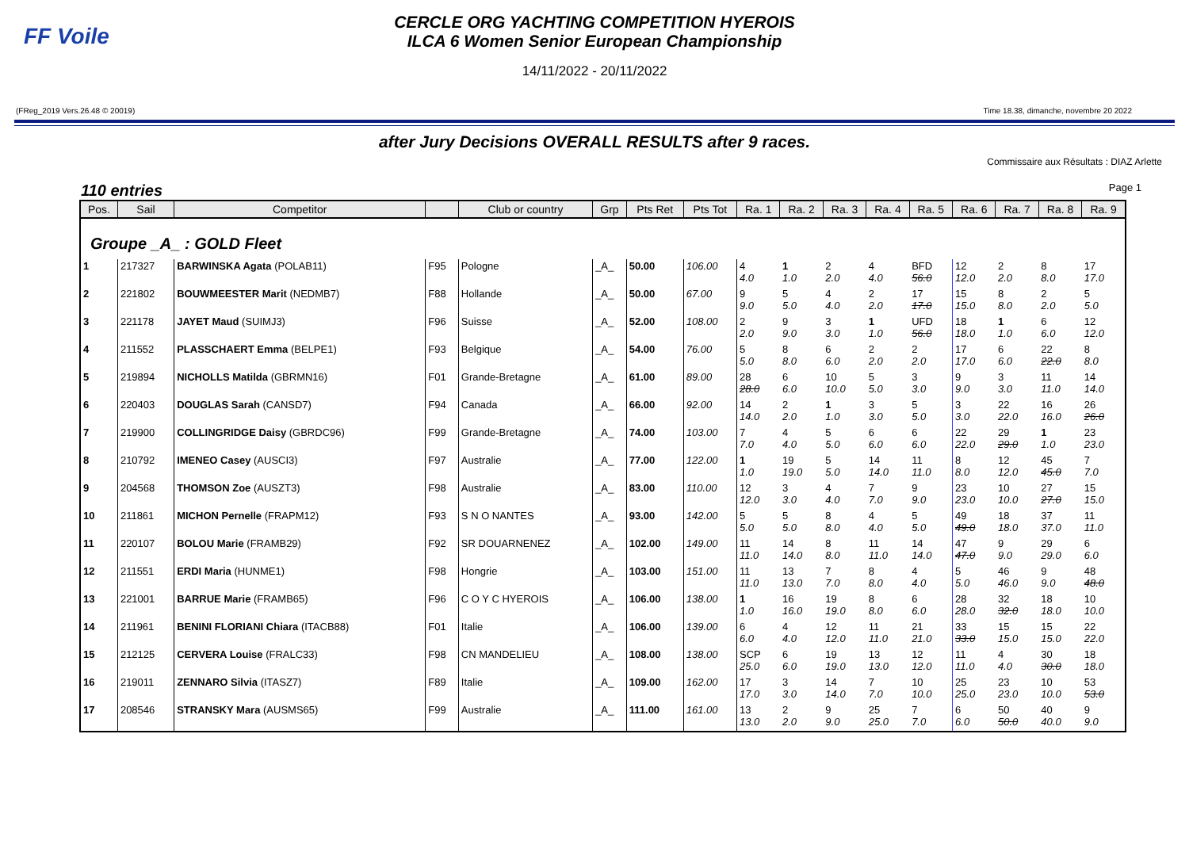FF Voile
CERCLE ORG YACHTING COMPETITION HYEROIS
ILCA 6 Women Senior European Championship
14/11/2022 - 20/11/2022
(FReg_2019 Vers.26.48 © 20019) Time 18.38, dimanche, novembre 20 2022
after Jury Decisions OVERALL RESULTS after 9 races.
Commissaire aux Résultats : DIAZ Arlette
110 entries Page 1
| Pos. | Sail | Competitor | | Club or country | Grp | Pts Ret | Pts Tot | Ra. 1 | Ra. 2 | Ra. 3 | Ra. 4 | Ra. 5 | Ra. 6 | Ra. 7 | Ra. 8 | Ra. 9 |
| --- | --- | --- | --- | --- | --- | --- | --- | --- | --- | --- | --- | --- | --- | --- | --- | --- |
| Groupe _A_ : GOLD Fleet | | | | | | | | | | | | | | | | |
| 1 | 217327 | BARWINSKA Agata (POLAB11) | F95 | Pologne | _A_ | 50.00 | 106.00 | 4 4.0 | 1 1.0 | 2 2.0 | 4 4.0 | BFD 56.0 | 12 12.0 | 2 2.0 | 8 8.0 | 17 17.0 |
| 2 | 221802 | BOUWMEESTER Marit (NEDMB7) | F88 | Hollande | _A_ | 50.00 | 67.00 | 9 9.0 | 5 5.0 | 4 4.0 | 2 2.0 | 17 17.0 | 15 15.0 | 8 8.0 | 2 2.0 | 5 5.0 |
| 3 | 221178 | JAYET Maud (SUIMJ3) | F96 | Suisse | _A_ | 52.00 | 108.00 | 2 2.0 | 9 9.0 | 3 3.0 | 1 1.0 | UFD 56.0 | 18 18.0 | 1 1.0 | 6 6.0 | 12 12.0 |
| 4 | 211552 | PLASSCHAERT Emma (BELPE1) | F93 | Belgique | _A_ | 54.00 | 76.00 | 5 5.0 | 8 8.0 | 6 6.0 | 2 2.0 | 2 2.0 | 17 17.0 | 6 6.0 | 22 22.0 | 8 8.0 |
| 5 | 219894 | NICHOLLS Matilda (GBRMN16) | F01 | Grande-Bretagne | _A_ | 61.00 | 89.00 | 28 28.0 | 6 6.0 | 10 10.0 | 5 5.0 | 3 3.0 | 9 9.0 | 3 3.0 | 11 11.0 | 14 14.0 |
| 6 | 220403 | DOUGLAS Sarah (CANSD7) | F94 | Canada | _A_ | 66.00 | 92.00 | 14 14.0 | 2 2.0 | 1 1.0 | 3 3.0 | 5 5.0 | 3 3.0 | 22 22.0 | 16 16.0 | 26 26.0 |
| 7 | 219900 | COLLINGRIDGE Daisy (GBRDC96) | F99 | Grande-Bretagne | _A_ | 74.00 | 103.00 | 7 7.0 | 4 4.0 | 5 5.0 | 6 6.0 | 6 6.0 | 22 22.0 | 29 29.0 | 1 1.0 | 23 23.0 |
| 8 | 210792 | IMENEO Casey (AUSCI3) | F97 | Australie | _A_ | 77.00 | 122.00 | 1 1.0 | 19 19.0 | 5 5.0 | 14 14.0 | 11 11.0 | 8 8.0 | 12 12.0 | 45 45.0 | 7 7.0 |
| 9 | 204568 | THOMSON Zoe (AUSZT3) | F98 | Australie | _A_ | 83.00 | 110.00 | 12 12.0 | 3 3.0 | 4 4.0 | 7 7.0 | 9 9.0 | 23 23.0 | 10 10.0 | 27 27.0 | 15 15.0 |
| 10 | 211861 | MICHON Pernelle (FRAPM12) | F93 | S N O NANTES | _A_ | 93.00 | 142.00 | 5 5.0 | 5 5.0 | 8 8.0 | 4 4.0 | 5 5.0 | 49 49.0 | 18 18.0 | 37 37.0 | 11 11.0 |
| 11 | 220107 | BOLOU Marie (FRAMB29) | F92 | SR DOUARNENEZ | _A_ | 102.00 | 149.00 | 11 11.0 | 14 14.0 | 8 8.0 | 11 11.0 | 14 14.0 | 47 47.0 | 9 9.0 | 29 29.0 | 6 6.0 |
| 12 | 211551 | ERDI Maria (HUNME1) | F98 | Hongrie | _A_ | 103.00 | 151.00 | 11 11.0 | 13 13.0 | 7 7.0 | 8 8.0 | 4 4.0 | 5 5.0 | 46 46.0 | 9 9.0 | 48 48.0 |
| 13 | 221001 | BARRUE Marie (FRAMB65) | F96 | C O Y C HYEROIS | _A_ | 106.00 | 138.00 | 1 1.0 | 16 16.0 | 19 19.0 | 8 8.0 | 6 6.0 | 28 28.0 | 32 32.0 | 18 18.0 | 10 10.0 |
| 14 | 211961 | BENINI FLORIANI Chiara (ITACB88) | F01 | Italie | _A_ | 106.00 | 139.00 | 6 6.0 | 4 4.0 | 12 12.0 | 11 11.0 | 21 21.0 | 33 33.0 | 15 15.0 | 15 15.0 | 22 22.0 |
| 15 | 212125 | CERVERA Louise (FRALC33) | F98 | CN MANDELIEU | _A_ | 108.00 | 138.00 | SCP 25.0 | 6 6.0 | 19 19.0 | 13 13.0 | 12 12.0 | 11 11.0 | 4 4.0 | 30 30.0 | 18 18.0 |
| 16 | 219011 | ZENNARO Silvia (ITASZ7) | F89 | Italie | _A_ | 109.00 | 162.00 | 17 17.0 | 3 3.0 | 14 14.0 | 7 7.0 | 10 10.0 | 25 25.0 | 23 23.0 | 10 10.0 | 53 53.0 |
| 17 | 208546 | STRANSKY Mara (AUSMS65) | F99 | Australie | _A_ | 111.00 | 161.00 | 13 13.0 | 2 2.0 | 9 9.0 | 25 25.0 | 7 7.0 | 6 6.0 | 50 50.0 | 40 40.0 | 9 9.0 |